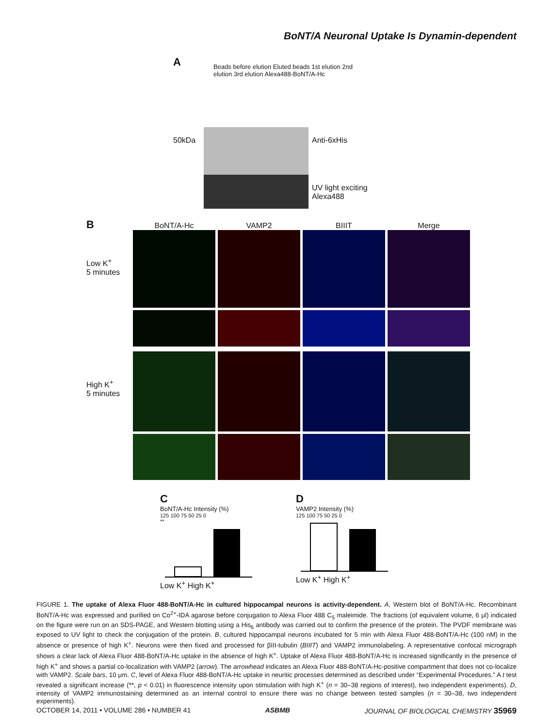BoNT/A Neuronal Uptake Is Dynamin-dependent
A
Beads before elution Eluted beads 1st elution 2nd elution 3rd elution Alexa488-BoNT/A-Hc
50kDa Anti-6xHis
UV light exciting
Alexa488
B
BoNT/A-Hc
VAMP2
BIIIT
Merge
Low K<sup>+</sup>
5 minutes
High K<sup>+</sup>
5 minutes
C
BoNT/A-Hc Intensity (%)
125 100 75 50 25 0
**
Low K<sup>+</sup> High K<sup>+</sup>
D
VAMP2 Intensity (%)
125 100 75 50 25 0
Low K<sup>+</sup> High K<sup>+</sup>
FIGURE 1. The uptake of Alexa Fluor 488-BoNT/A-Hc in cultured hippocampal neurons is activity-dependent. A, Western blot of BoNT/A-Hc. Recombinant BoNT/A-Hc was expressed and purified on Co<sup>2+</sup>-IDA agarose before conjugation to Alexa Fluor 488 C<sub>5</sub> maleimide. The fractions (of equivalent volume, 6 μl) indicated on the figure were run on an SDS-PAGE, and Western blotting using a His<sub>6</sub> antibody was carried out to confirm the presence of the protein. The PVDF membrane was exposed to UV light to check the conjugation of the protein. B, cultured hippocampal neurons incubated for 5 min with Alexa Fluor 488-BoNT/A-Hc (100 nM) in the absence or presence of high K<sup>+</sup>. Neurons were then fixed and processed for βIII-tubulin (BIIIT) and VAMP2 immunolabeling. A representative confocal micrograph shows a clear lack of Alexa Fluor 488-BoNT/A-Hc uptake in the absence of high K<sup>+</sup>. Uptake of Alexa Fluor 488-BoNT/A-Hc is increased significantly in the presence of high K<sup>+</sup> and shows a partial co-localization with VAMP2 (arrow). The arrowhead indicates an Alexa Fluor 488-BoNT/A-Hc-positive compartment that does not co-localize with VAMP2. Scale bars, 10 μm. C, level of Alexa Fluor 488-BoNT/A-Hc uptake in neuritic processes determined as described under “Experimental Procedures.” A t test revealed a significant increase (**, p < 0.01) in fluorescence intensity upon stimulation with high K<sup>+</sup> (n = 30–38 regions of interest), two independent experiments). D, intensity of VAMP2 immunostaining determined as an internal control to ensure there was no change between tested samples (n = 30–38, two independent experiments).
OCTOBER 14, 2011 • VOLUME 286 • NUMBER 41 ASBMB JOURNAL OF BIOLOGICAL CHEMISTRY 35969